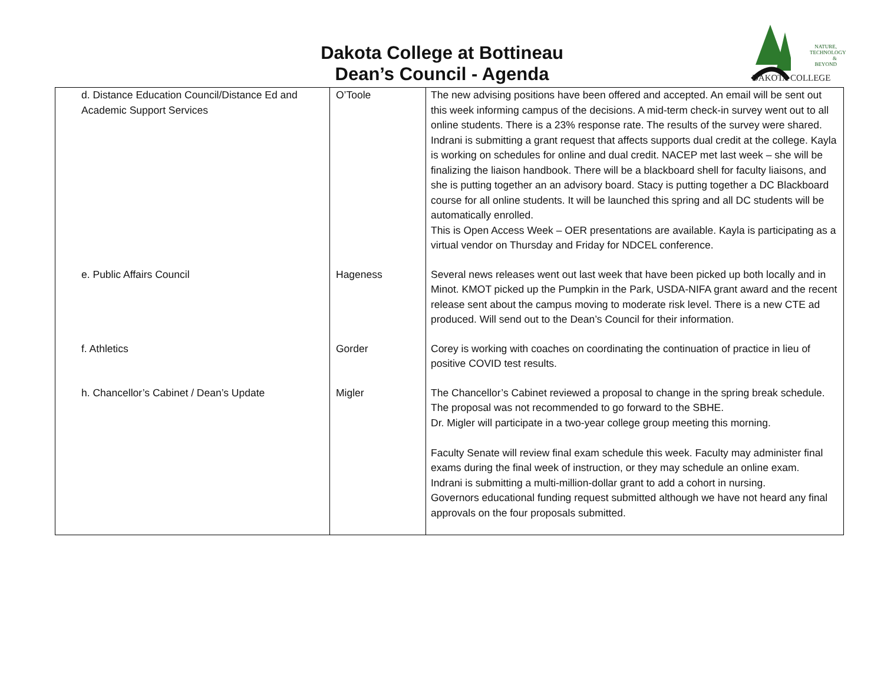Dakota College at Bottineau
Dean’s Council - Agenda
NATURE,
TECHNOLOGY
& BEYOND
DAKOTA COLLEGE
| d. Distance Education Council/Distance Ed and Academic Support Services | O’Toole | The new advising positions have been offered and accepted. An email will be sent out this week informing campus of the decisions. A mid-term check-in survey went out to all online students. There is a 23% response rate. The results of the survey were shared. Indrani is submitting a grant request that affects supports dual credit at the college. Kayla is working on schedules for online and dual credit. NACEP met last week – she will be finalizing the liaison handbook. There will be a blackboard shell for faculty liaisons, and she is putting together an an advisory board. Stacy is putting together a DC Blackboard course for all online students. It will be launched this spring and all DC students will be automatically enrolled. This is Open Access Week – OER presentations are available. Kayla is participating as a virtual vendor on Thursday and Friday for NDCEL conference. |
| e. Public Affairs Council | Hageness | Several news releases went out last week that have been picked up both locally and in Minot. KMOT picked up the Pumpkin in the Park, USDA-NIFA grant award and the recent release sent about the campus moving to moderate risk level. There is a new CTE ad produced. Will send out to the Dean’s Council for their information. |
| f. Athletics | Gorder | Corey is working with coaches on coordinating the continuation of practice in lieu of positive COVID test results. |
| h. Chancellor’s Cabinet / Dean’s Update | Migler | The Chancellor’s Cabinet reviewed a proposal to change in the spring break schedule. The proposal was not recommended to go forward to the SBHE. Dr. Migler will participate in a two-year college group meeting this morning. Faculty Senate will review final exam schedule this week. Faculty may administer final exams during the final week of instruction, or they may schedule an online exam. Indrani is submitting a multi-million-dollar grant to add a cohort in nursing. Governors educational funding request submitted although we have not heard any final approvals on the four proposals submitted. |